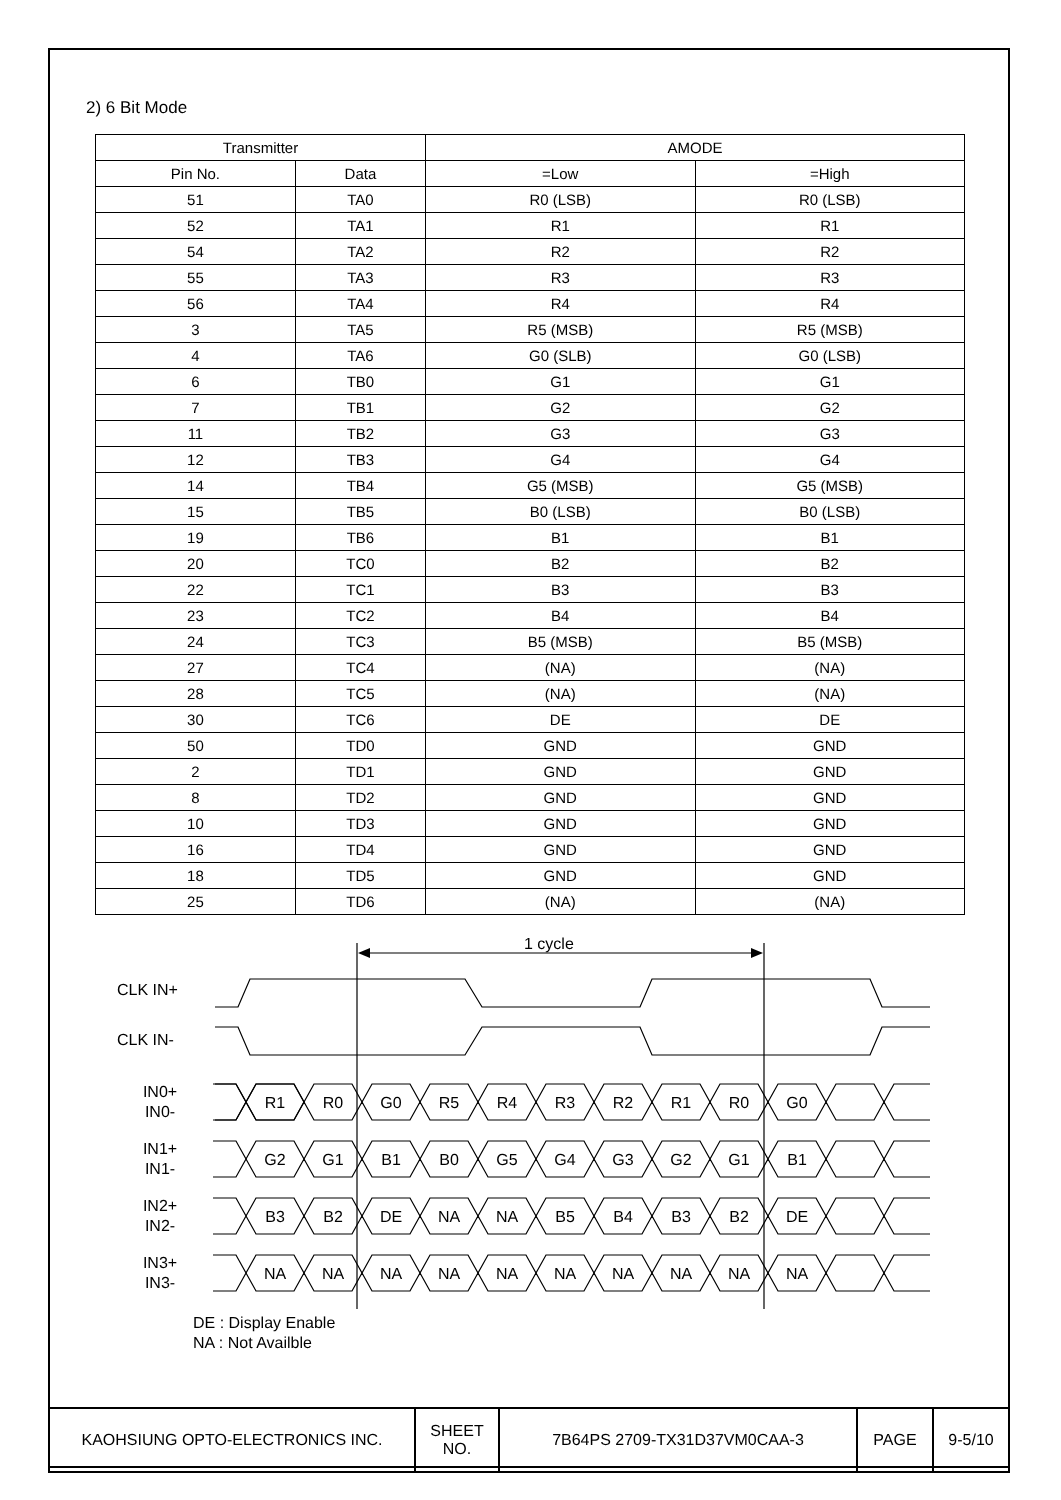2) 6 Bit Mode
| Transmitter | | AMODE | |
| --- | --- | --- | --- |
| Pin No. | Data | =Low | =High |
| 51 | TA0 | R0 (LSB) | R0 (LSB) |
| 52 | TA1 | R1 | R1 |
| 54 | TA2 | R2 | R2 |
| 55 | TA3 | R3 | R3 |
| 56 | TA4 | R4 | R4 |
| 3 | TA5 | R5 (MSB) | R5 (MSB) |
| 4 | TA6 | G0 (SLB) | G0 (LSB) |
| 6 | TB0 | G1 | G1 |
| 7 | TB1 | G2 | G2 |
| 11 | TB2 | G3 | G3 |
| 12 | TB3 | G4 | G4 |
| 14 | TB4 | G5 (MSB) | G5 (MSB) |
| 15 | TB5 | B0 (LSB) | B0 (LSB) |
| 19 | TB6 | B1 | B1 |
| 20 | TC0 | B2 | B2 |
| 22 | TC1 | B3 | B3 |
| 23 | TC2 | B4 | B4 |
| 24 | TC3 | B5 (MSB) | B5 (MSB) |
| 27 | TC4 | (NA) | (NA) |
| 28 | TC5 | (NA) | (NA) |
| 30 | TC6 | DE | DE |
| 50 | TD0 | GND | GND |
| 2 | TD1 | GND | GND |
| 8 | TD2 | GND | GND |
| 10 | TD3 | GND | GND |
| 16 | TD4 | GND | GND |
| 18 | TD5 | GND | GND |
| 25 | TD6 | (NA) | (NA) |
1 cycle
CLK IN+
CLK IN-
IN0+
IN0-
IN1+
IN1-
IN2+
IN2-
IN3+
IN3-
R1
R0
G0
R5
R4
R3
R2
R1
R0
G0
G2
G1
B1
B0
G5
G4
G3
G2
G1
B1
B3
B2
DE
NA
NA
B5
B4
B3
B2
DE
NA
NA
NA
NA
NA
NA
NA
NA
NA
NA
DE : Display Enable
NA : Not Availble
| KAOHSIUNG OPTO-ELECTRONICS INC. | SHEET NO. | 7B64PS 2709-TX31D37VM0CAA-3 | PAGE | 9-5/10 |